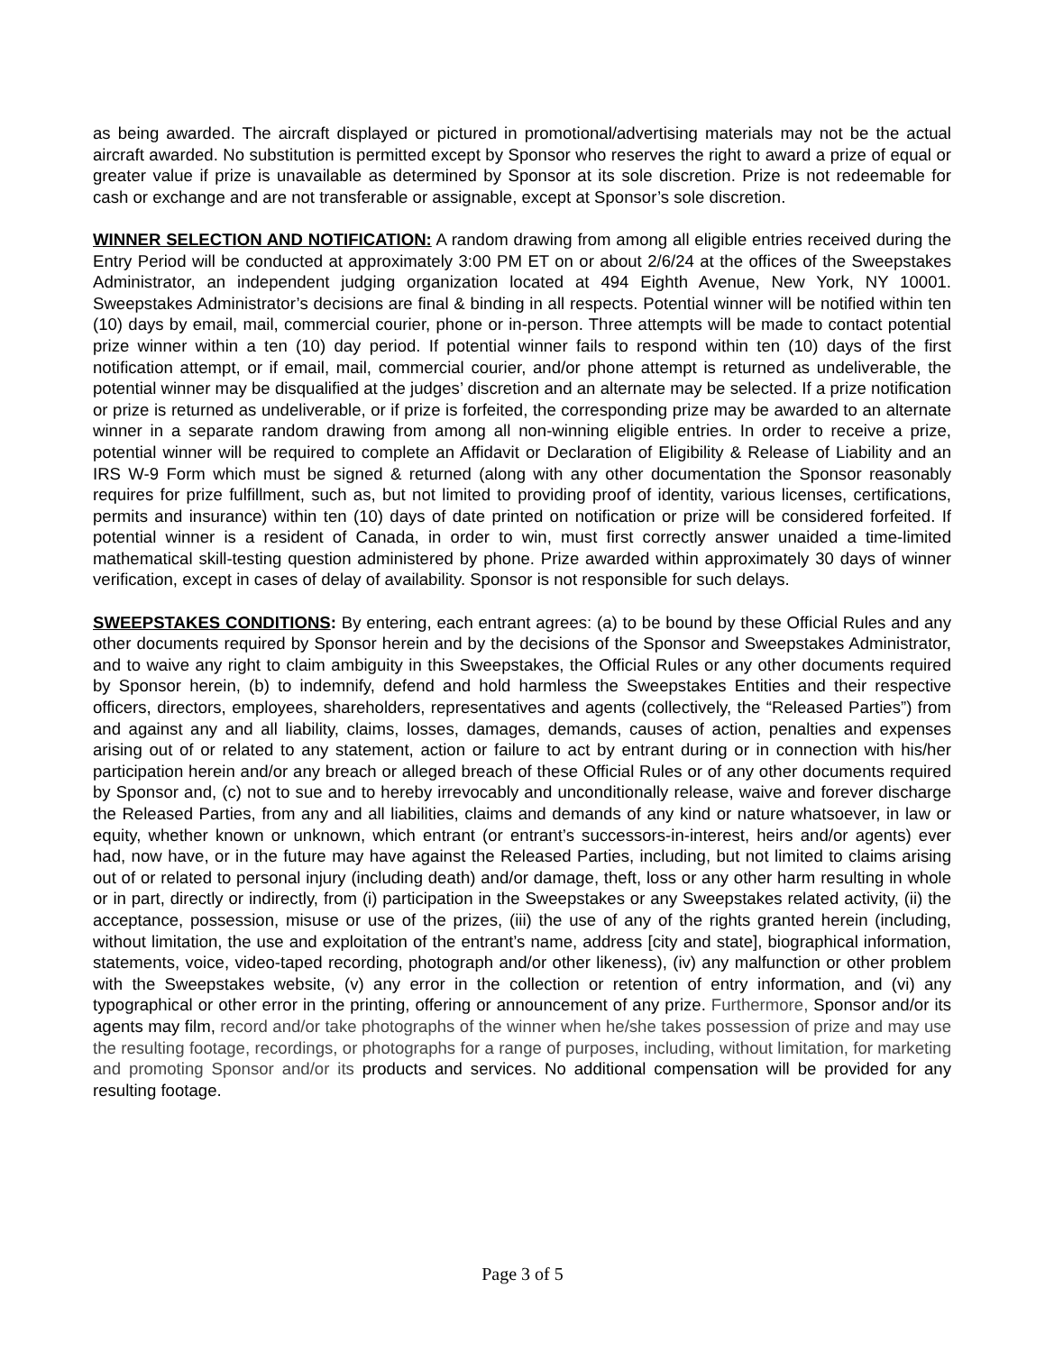as being awarded. The aircraft displayed or pictured in promotional/advertising materials may not be the actual aircraft awarded. No substitution is permitted except by Sponsor who reserves the right to award a prize of equal or greater value if prize is unavailable as determined by Sponsor at its sole discretion. Prize is not redeemable for cash or exchange and are not transferable or assignable, except at Sponsor’s sole discretion.
WINNER SELECTION AND NOTIFICATION: A random drawing from among all eligible entries received during the Entry Period will be conducted at approximately 3:00 PM ET on or about 2/6/24 at the offices of the Sweepstakes Administrator, an independent judging organization located at 494 Eighth Avenue, New York, NY 10001. Sweepstakes Administrator’s decisions are final & binding in all respects. Potential winner will be notified within ten (10) days by email, mail, commercial courier, phone or in-person. Three attempts will be made to contact potential prize winner within a ten (10) day period. If potential winner fails to respond within ten (10) days of the first notification attempt, or if email, mail, commercial courier, and/or phone attempt is returned as undeliverable, the potential winner may be disqualified at the judges’ discretion and an alternate may be selected. If a prize notification or prize is returned as undeliverable, or if prize is forfeited, the corresponding prize may be awarded to an alternate winner in a separate random drawing from among all non-winning eligible entries. In order to receive a prize, potential winner will be required to complete an Affidavit or Declaration of Eligibility & Release of Liability and an IRS W-9 Form which must be signed & returned (along with any other documentation the Sponsor reasonably requires for prize fulfillment, such as, but not limited to providing proof of identity, various licenses, certifications, permits and insurance) within ten (10) days of date printed on notification or prize will be considered forfeited. If potential winner is a resident of Canada, in order to win, must first correctly answer unaided a time-limited mathematical skill-testing question administered by phone. Prize awarded within approximately 30 days of winner verification, except in cases of delay of availability. Sponsor is not responsible for such delays.
SWEEPSTAKES CONDITIONS: By entering, each entrant agrees: (a) to be bound by these Official Rules and any other documents required by Sponsor herein and by the decisions of the Sponsor and Sweepstakes Administrator, and to waive any right to claim ambiguity in this Sweepstakes, the Official Rules or any other documents required by Sponsor herein, (b) to indemnify, defend and hold harmless the Sweepstakes Entities and their respective officers, directors, employees, shareholders, representatives and agents (collectively, the “Released Parties”) from and against any and all liability, claims, losses, damages, demands, causes of action, penalties and expenses arising out of or related to any statement, action or failure to act by entrant during or in connection with his/her participation herein and/or any breach or alleged breach of these Official Rules or of any other documents required by Sponsor and, (c) not to sue and to hereby irrevocably and unconditionally release, waive and forever discharge the Released Parties, from any and all liabilities, claims and demands of any kind or nature whatsoever, in law or equity, whether known or unknown, which entrant (or entrant’s successors-in-interest, heirs and/or agents) ever had, now have, or in the future may have against the Released Parties, including, but not limited to claims arising out of or related to personal injury (including death) and/or damage, theft, loss or any other harm resulting in whole or in part, directly or indirectly, from (i) participation in the Sweepstakes or any Sweepstakes related activity, (ii) the acceptance, possession, misuse or use of the prizes, (iii) the use of any of the rights granted herein (including, without limitation, the use and exploitation of the entrant’s name, address [city and state], biographical information, statements, voice, video-taped recording, photograph and/or other likeness), (iv) any malfunction or other problem with the Sweepstakes website, (v) any error in the collection or retention of entry information, and (vi) any typographical or other error in the printing, offering or announcement of any prize. Furthermore, Sponsor and/or its agents may film, record and/or take photographs of the winner when he/she takes possession of prize and may use the resulting footage, recordings, or photographs for a range of purposes, including, without limitation, for marketing and promoting Sponsor and/or its products and services. No additional compensation will be provided for any resulting footage.
Page 3 of 5